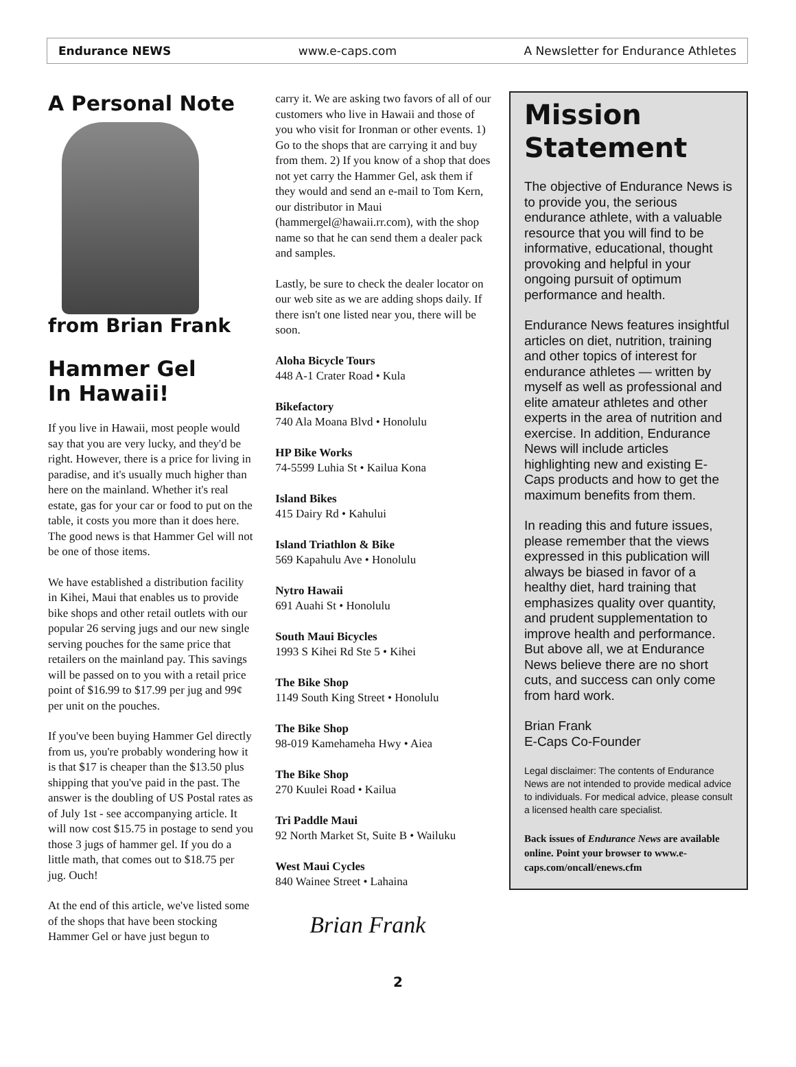Endurance NEWS www.e-caps.com A Newsletter for Endurance Athletes
A Personal Note
from Brian Frank
Hammer Gel
In Hawaii!
If you live in Hawaii, most people would say that you are very lucky, and they'd be right. However, there is a price for living in paradise, and it's usually much higher than here on the mainland. Whether it's real estate, gas for your car or food to put on the table, it costs you more than it does here. The good news is that Hammer Gel will not be one of those items.
We have established a distribution facility in Kihei, Maui that enables us to provide bike shops and other retail outlets with our popular 26 serving jugs and our new single serving pouches for the same price that retailers on the mainland pay. This savings will be passed on to you with a retail price point of $16.99 to $17.99 per jug and 99¢ per unit on the pouches.
If you've been buying Hammer Gel directly from us, you're probably wondering how it is that $17 is cheaper than the $13.50 plus shipping that you've paid in the past. The answer is the doubling of US Postal rates as of July 1st - see accompanying article. It will now cost $15.75 in postage to send you those 3 jugs of hammer gel. If you do a little math, that comes out to $18.75 per jug. Ouch!
At the end of this article, we've listed some of the shops that have been stocking Hammer Gel or have just begun to
carry it. We are asking two favors of all of our customers who live in Hawaii and those of you who visit for Ironman or other events. 1) Go to the shops that are carrying it and buy from them. 2) If you know of a shop that does not yet carry the Hammer Gel, ask them if they would and send an e-mail to Tom Kern, our distributor in Maui (hammergel@hawaii.rr.com), with the shop name so that he can send them a dealer pack and samples.
Lastly, be sure to check the dealer locator on our web site as we are adding shops daily. If there isn't one listed near you, there will be soon.
Aloha Bicycle Tours
448 A-1 Crater Road • Kula
Bikefactory
740 Ala Moana Blvd • Honolulu
HP Bike Works
74-5599 Luhia St • Kailua Kona
Island Bikes
415 Dairy Rd • Kahului
Island Triathlon & Bike
569 Kapahulu Ave • Honolulu
Nytro Hawaii
691 Auahi St • Honolulu
South Maui Bicycles
1993 S Kihei Rd Ste 5 • Kihei
The Bike Shop
1149 South King Street • Honolulu
The Bike Shop
98-019 Kamehameha Hwy • Aiea
The Bike Shop
270 Kuulei Road • Kailua
Tri Paddle Maui
92 North Market St, Suite B • Wailuku
West Maui Cycles
840 Wainee Street • Lahaina
Brian Frank
Mission
Statement
The objective of Endurance News is to provide you, the serious endurance athlete, with a valuable resource that you will find to be informative, educational, thought provoking and helpful in your ongoing pursuit of optimum performance and health.
Endurance News features insightful articles on diet, nutrition, training and other topics of interest for endurance athletes — written by myself as well as professional and elite amateur athletes and other experts in the area of nutrition and exercise. In addition, Endurance News will include articles highlighting new and existing E-Caps products and how to get the maximum benefits from them.
In reading this and future issues, please remember that the views expressed in this publication will always be biased in favor of a healthy diet, hard training that emphasizes quality over quantity, and prudent supplementation to improve health and performance. But above all, we at Endurance News believe there are no short cuts, and success can only come from hard work.
Brian Frank
E-Caps Co-Founder
Legal disclaimer: The contents of Endurance News are not intended to provide medical advice to individuals. For medical advice, please consult a licensed health care specialist.
Back issues of Endurance News are available online. Point your browser to www.e-caps.com/oncall/enews.cfm
2